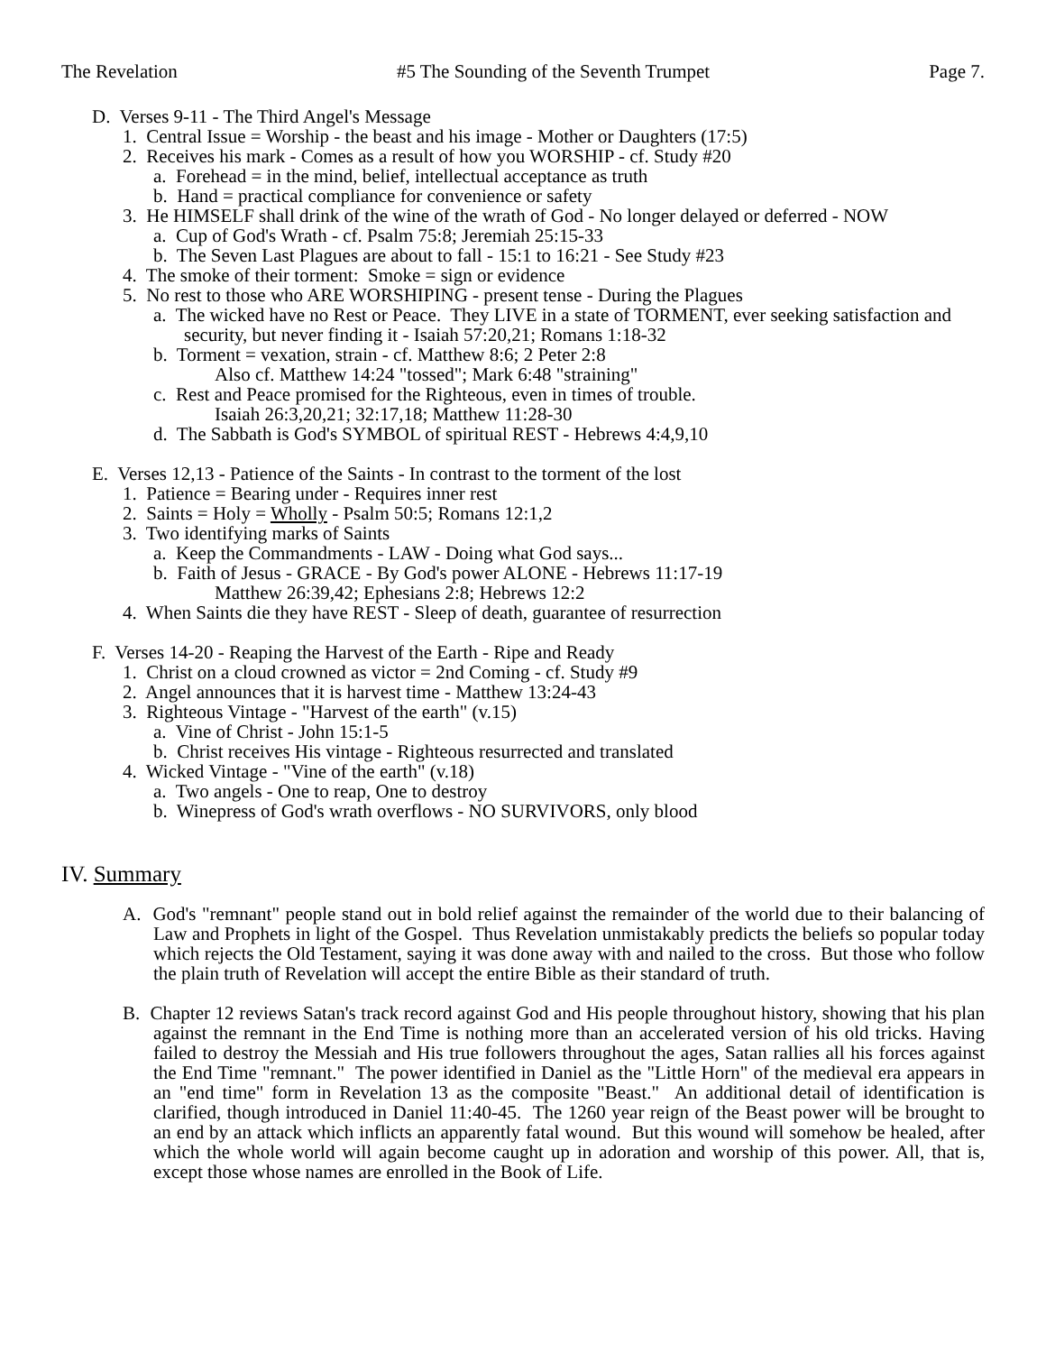The Revelation #5 The Sounding of the Seventh Trumpet Page 7.
D. Verses 9-11 - The Third Angel's Message
1. Central Issue = Worship - the beast and his image - Mother or Daughters (17:5)
2. Receives his mark - Comes as a result of how you WORSHIP - cf. Study #20
a. Forehead = in the mind, belief, intellectual acceptance as truth
b. Hand = practical compliance for convenience or safety
3. He HIMSELF shall drink of the wine of the wrath of God - No longer delayed or deferred - NOW
a. Cup of God's Wrath - cf. Psalm 75:8; Jeremiah 25:15-33
b. The Seven Last Plagues are about to fall - 15:1 to 16:21 - See Study #23
4. The smoke of their torment: Smoke = sign or evidence
5. No rest to those who ARE WORSHIPING - present tense - During the Plagues
a. The wicked have no Rest or Peace. They LIVE in a state of TORMENT, ever seeking satisfaction and security, but never finding it - Isaiah 57:20,21; Romans 1:18-32
b. Torment = vexation, strain - cf. Matthew 8:6; 2 Peter 2:8
Also cf. Matthew 14:24 "tossed"; Mark 6:48 "straining"
c. Rest and Peace promised for the Righteous, even in times of trouble.
Isaiah 26:3,20,21; 32:17,18; Matthew 11:28-30
d. The Sabbath is God's SYMBOL of spiritual REST - Hebrews 4:4,9,10
E. Verses 12,13 - Patience of the Saints - In contrast to the torment of the lost
1. Patience = Bearing under - Requires inner rest
2. Saints = Holy = Wholly - Psalm 50:5; Romans 12:1,2
3. Two identifying marks of Saints
a. Keep the Commandments - LAW - Doing what God says...
b. Faith of Jesus - GRACE - By God's power ALONE - Hebrews 11:17-19
Matthew 26:39,42; Ephesians 2:8; Hebrews 12:2
4. When Saints die they have REST - Sleep of death, guarantee of resurrection
F. Verses 14-20 - Reaping the Harvest of the Earth - Ripe and Ready
1. Christ on a cloud crowned as victor = 2nd Coming - cf. Study #9
2. Angel announces that it is harvest time - Matthew 13:24-43
3. Righteous Vintage - "Harvest of the earth" (v.15)
a. Vine of Christ - John 15:1-5
b. Christ receives His vintage - Righteous resurrected and translated
4. Wicked Vintage - "Vine of the earth" (v.18)
a. Two angels - One to reap, One to destroy
b. Winepress of God's wrath overflows - NO SURVIVORS, only blood
IV. Summary
A. God's "remnant" people stand out in bold relief against the remainder of the world due to their balancing of Law and Prophets in light of the Gospel. Thus Revelation unmistakably predicts the beliefs so popular today which rejects the Old Testament, saying it was done away with and nailed to the cross. But those who follow the plain truth of Revelation will accept the entire Bible as their standard of truth.
B. Chapter 12 reviews Satan's track record against God and His people throughout history, showing that his plan against the remnant in the End Time is nothing more than an accelerated version of his old tricks. Having failed to destroy the Messiah and His true followers throughout the ages, Satan rallies all his forces against the End Time "remnant." The power identified in Daniel as the "Little Horn" of the medieval era appears in an "end time" form in Revelation 13 as the composite "Beast." An additional detail of identification is clarified, though introduced in Daniel 11:40-45. The 1260 year reign of the Beast power will be brought to an end by an attack which inflicts an apparently fatal wound. But this wound will somehow be healed, after which the whole world will again become caught up in adoration and worship of this power. All, that is, except those whose names are enrolled in the Book of Life.